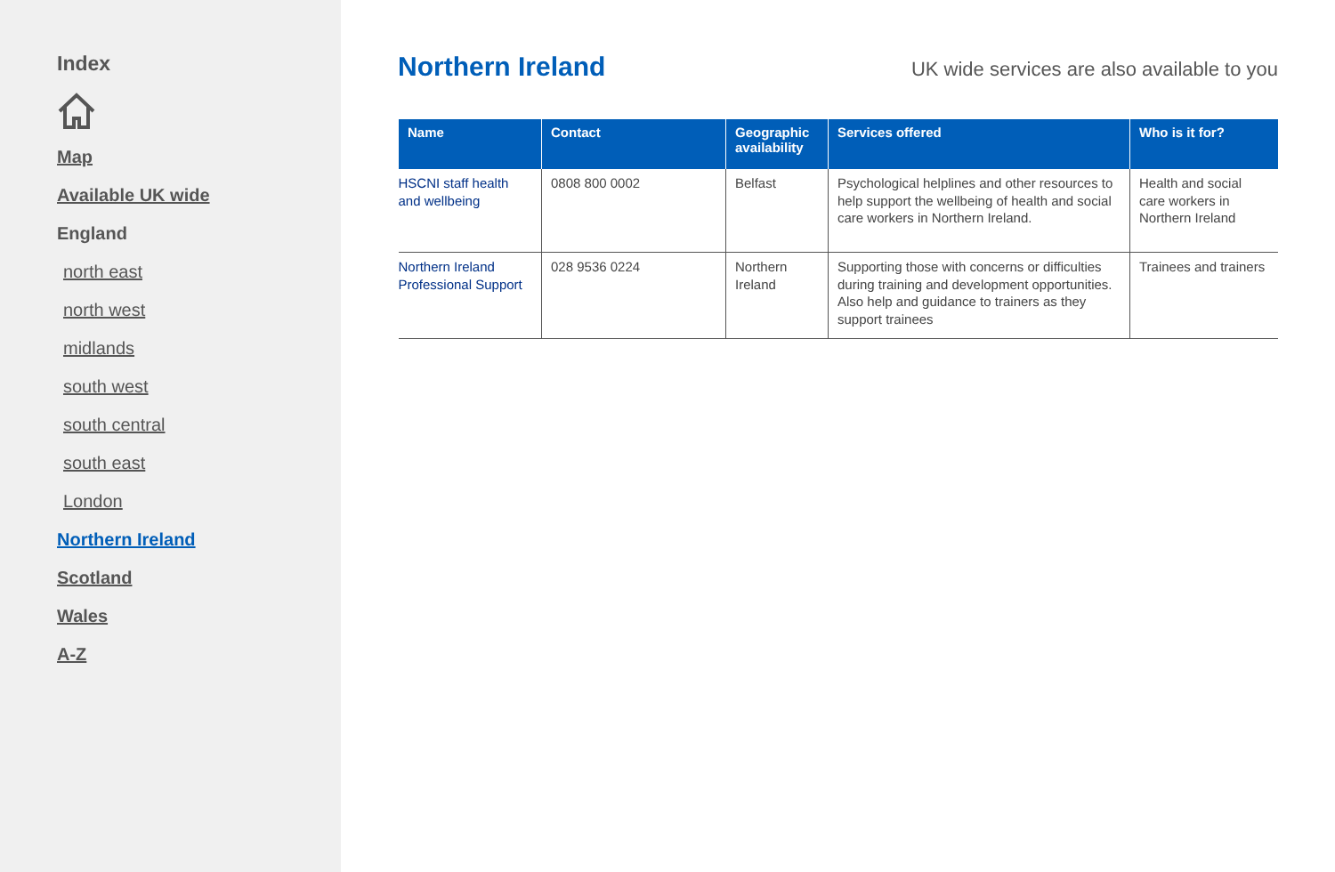Index
Map
Available UK wide
England
north east
north west
midlands
south west
south central
south east
London
Northern Ireland
Scotland
Wales
A-Z
Northern Ireland
UK wide services are also available to you
| Name | Contact | Geographic availability | Services offered | Who is it for? |
| --- | --- | --- | --- | --- |
| HSCNI staff health and wellbeing | 0808 800 0002 | Belfast | Psychological helplines and other resources to help support the wellbeing of health and social care workers in Northern Ireland. | Health and social care workers in Northern Ireland |
| Northern Ireland Professional Support | 028 9536 0224 | Northern Ireland | Supporting those with concerns or difficulties during training and development opportunities. Also help and guidance to trainers as they support trainees | Trainees and trainers |